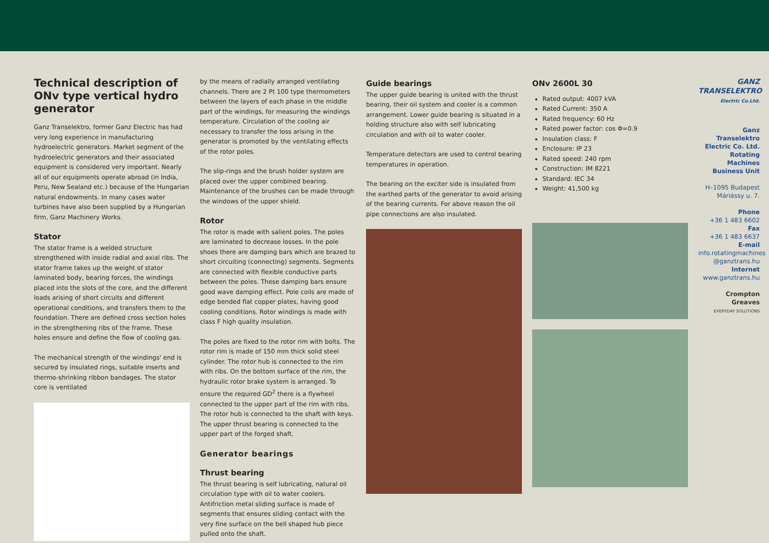Technical description of ONv type vertical hydro generator
Ganz Transelektro, former Ganz Electric has had very long experience in manufacturing hydroelectric generators. Market segment of the hydroelectric generators and their associated equipment is considered very important. Nearly all of our equipments operate abroad (in India, Peru, New Sealand etc.) because of the Hungarian natural endowments. In many cases water turbines have also been supplied by a Hungarian firm, Ganz Machinery Works.
Stator
The stator frame is a welded structure strengthened with inside radial and axial ribs. The stator frame takes up the weight of stator laminated body, bearing forces, the windings placed into the slots of the core, and the different loads arising of short circuits and different operational conditions, and transfers them to the foundation. There are defined cross section holes in the strengthening ribs of the frame. These holes ensure and define the flow of cooling gas.
The mechanical strength of the windings' end is secured by insulated rings, suitable inserts and thermo-shrinking ribbon bandages. The stator core is ventilated
by the means of radially arranged ventilating channels. There are 2 Pt 100 type thermometers between the layers of each phase in the middle part of the windings, for measuring the windings temperature. Circulation of the cooling air necessary to transfer the loss arising in the generator is promoted by the ventilating effects of the rotor poles.
The slip-rings and the brush holder system are placed over the upper combined bearing. Maintenance of the brushes can be made through the windows of the upper shield.
Rotor
The rotor is made with salient poles. The poles are laminated to decrease losses. In the pole shoes there are damping bars which are brazed to short circuiting (connecting) segments. Segments are connected with flexible conductive parts between the poles. These damping bars ensure good wave damping effect. Pole coils are made of edge bended flat copper plates, having good cooling conditions. Rotor windings is made with class F high quality insulation.
The poles are fixed to the rotor rim with bolts. The rotor rim is made of 150 mm thick solid steel cylinder. The rotor hub is connected to the rim with ribs. On the bottom surface of the rim, the hydraulic rotor brake system is arranged. To ensure the required GD<sup>2</sup> there is a flywheel connected to the upper part of the rim with ribs. The rotor hub is connected to the shaft with keys. The upper thrust bearing is connected to the upper part of the forged shaft.
Generator bearings
Thrust bearing
The thrust bearing is self lubricating, natural oil circulation type with oil to water coolers. Antifriction metal sliding surface is made of segments that ensures sliding contact with the very fine surface on the bell shaped hub piece pulled onto the shaft.
Guide bearings
The upper guide bearing is united with the thrust bearing, their oil system and cooler is a common arrangement. Lower guide bearing is situated in a holding structure also with self lubricating circulation and with oil to water cooler.
Temperature detectors are used to control bearing temperatures in operation.
The bearing on the exciter side is insulated from the earthed parts of the generator to avoid arising of the bearing currents. For above reason the oil pipe connections are also insulated.
ONv 2600L 30
Rated output: 4007 kVA
Rated Current: 350 A
Rated frequency: 60 Hz
Rated power factor: cos Φ=0.9
Insulation class: F
Enclosure: IP 23
Rated speed: 240 rpm
Construction: IM 8221
Standard: IEC 34
Weight: 41,500 kg
GANZ
TRANSELEKTRO
Electric Co.Ltd.
Ganz Transelektro Electric Co. Ltd. Rotating Machines Business Unit
H–1095 Budapest Máriássy u. 7.
Phone
+36 1 483 6602
Fax
+36 1 483 6637
E-mail
info.rotatingmachines @ganztrans.hu
Internet
www.ganztrans.hu
Crompton Greaves
EVERYDAY SOLUTIONS